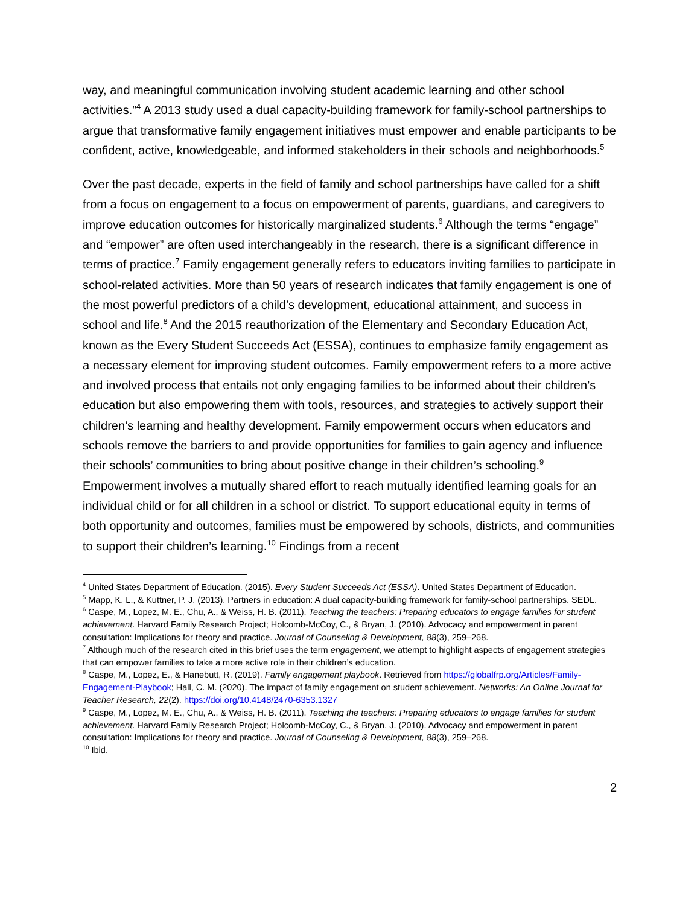way, and meaningful communication involving student academic learning and other school activities.”<sup>4</sup> A 2013 study used a dual capacity-building framework for family-school partnerships to argue that transformative family engagement initiatives must empower and enable participants to be confident, active, knowledgeable, and informed stakeholders in their schools and neighborhoods.<sup>5</sup>
Over the past decade, experts in the field of family and school partnerships have called for a shift from a focus on engagement to a focus on empowerment of parents, guardians, and caregivers to improve education outcomes for historically marginalized students.<sup>6</sup> Although the terms “engage” and “empower” are often used interchangeably in the research, there is a significant difference in terms of practice.<sup>7</sup> Family engagement generally refers to educators inviting families to participate in school-related activities. More than 50 years of research indicates that family engagement is one of the most powerful predictors of a child’s development, educational attainment, and success in school and life.<sup>8</sup> And the 2015 reauthorization of the Elementary and Secondary Education Act, known as the Every Student Succeeds Act (ESSA), continues to emphasize family engagement as a necessary element for improving student outcomes. Family empowerment refers to a more active and involved process that entails not only engaging families to be informed about their children’s education but also empowering them with tools, resources, and strategies to actively support their children’s learning and healthy development. Family empowerment occurs when educators and schools remove the barriers to and provide opportunities for families to gain agency and influence their schools’ communities to bring about positive change in their children’s schooling.<sup>9</sup> Empowerment involves a mutually shared effort to reach mutually identified learning goals for an individual child or for all children in a school or district. To support educational equity in terms of both opportunity and outcomes, families must be empowered by schools, districts, and communities to support their children’s learning.<sup>10</sup> Findings from a recent
<sup>4</sup> United States Department of Education. (2015). Every Student Succeeds Act (ESSA). United States Department of Education.
<sup>5</sup> Mapp, K. L., & Kuttner, P. J. (2013). Partners in education: A dual capacity-building framework for family-school partnerships. SEDL.
<sup>6</sup> Caspe, M., Lopez, M. E., Chu, A., & Weiss, H. B. (2011). Teaching the teachers: Preparing educators to engage families for student achievement. Harvard Family Research Project; Holcomb-McCoy, C., & Bryan, J. (2010). Advocacy and empowerment in parent consultation: Implications for theory and practice. Journal of Counseling & Development, 88(3), 259–268.
<sup>7</sup> Although much of the research cited in this brief uses the term engagement, we attempt to highlight aspects of engagement strategies that can empower families to take a more active role in their children’s education.
<sup>8</sup> Caspe, M., Lopez, E., & Hanebutt, R. (2019). Family engagement playbook. Retrieved from https://globalfrp.org/Articles/Family-Engagement-Playbook; Hall, C. M. (2020). The impact of family engagement on student achievement. Networks: An Online Journal for Teacher Research, 22(2). https://doi.org/10.4148/2470-6353.1327
<sup>9</sup> Caspe, M., Lopez, M. E., Chu, A., & Weiss, H. B. (2011). Teaching the teachers: Preparing educators to engage families for student achievement. Harvard Family Research Project; Holcomb-McCoy, C., & Bryan, J. (2010). Advocacy and empowerment in parent consultation: Implications for theory and practice. Journal of Counseling & Development, 88(3), 259–268.
<sup>10</sup> Ibid.
2